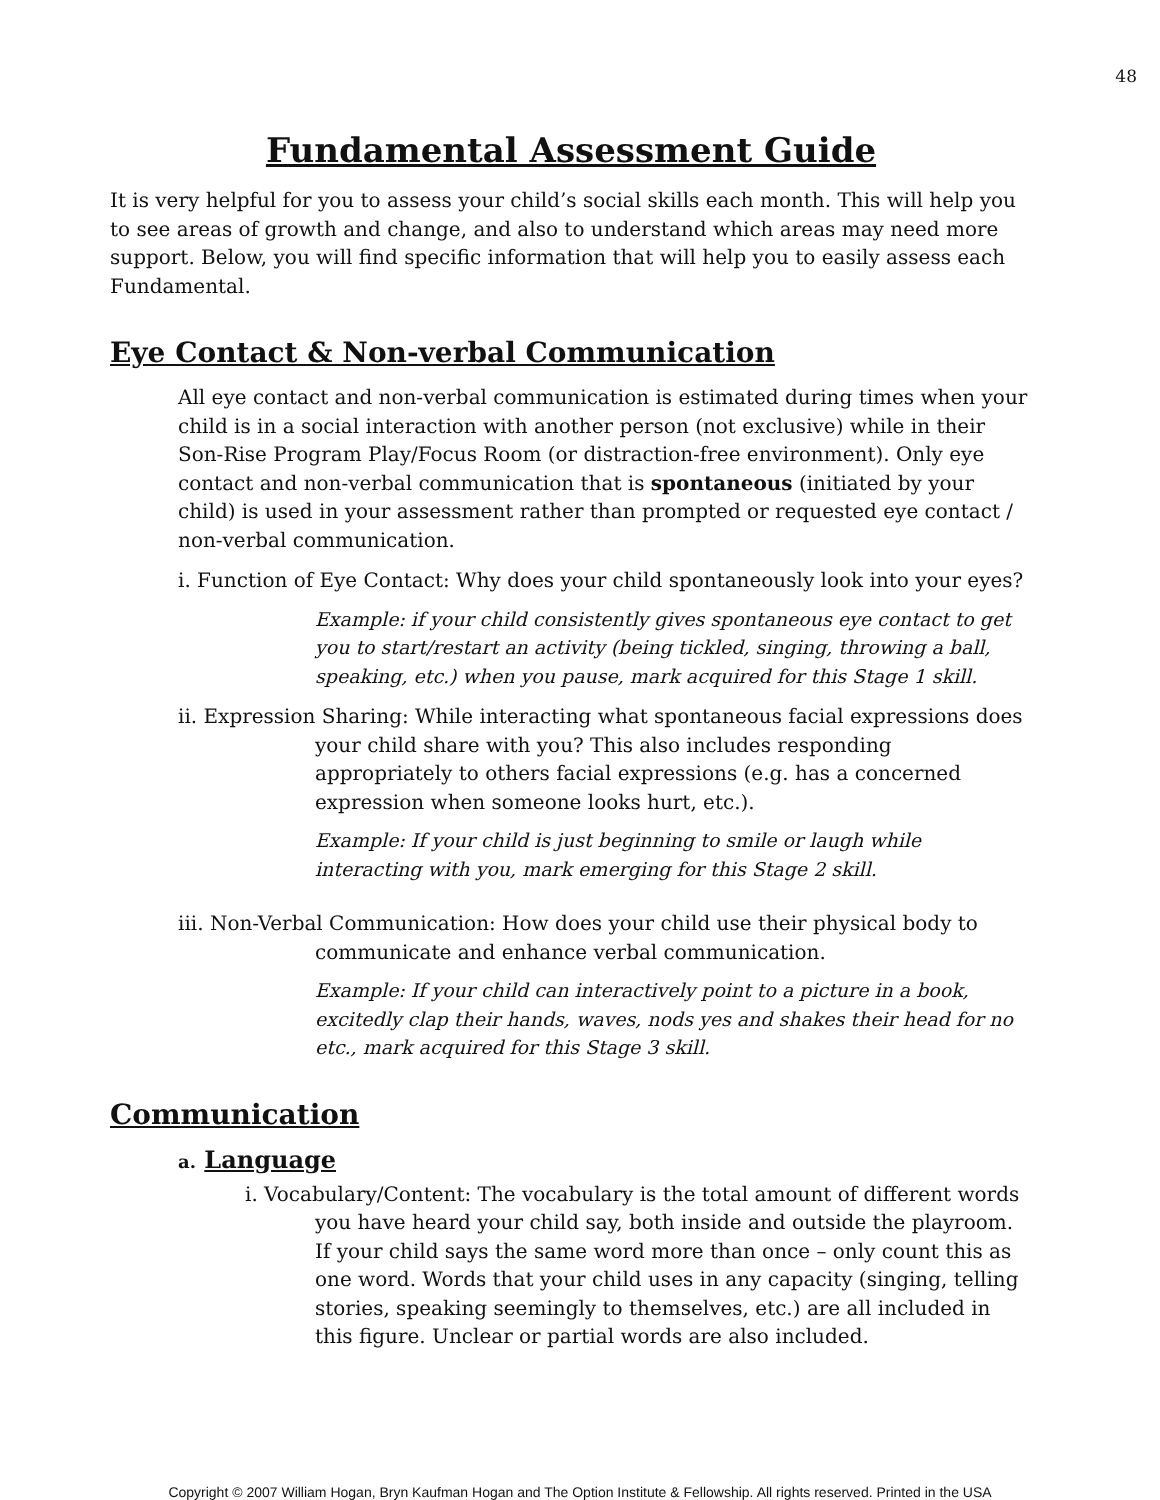48
Fundamental Assessment Guide
It is very helpful for you to assess your child’s social skills each month. This will help you to see areas of growth and change, and also to understand which areas may need more support. Below, you will find specific information that will help you to easily assess each Fundamental.
Eye Contact & Non-verbal Communication
All eye contact and non-verbal communication is estimated during times when your child is in a social interaction with another person (not exclusive) while in their Son-Rise Program Play/Focus Room (or distraction-free environment). Only eye contact and non-verbal communication that is spontaneous (initiated by your child) is used in your assessment rather than prompted or requested eye contact / non-verbal communication.
i. Function of Eye Contact: Why does your child spontaneously look into your eyes?
Example: if your child consistently gives spontaneous eye contact to get you to start/restart an activity (being tickled, singing, throwing a ball, speaking, etc.) when you pause, mark acquired for this Stage 1 skill.
ii. Expression Sharing: While interacting what spontaneous facial expressions does your child share with you? This also includes responding appropriately to others facial expressions (e.g. has a concerned expression when someone looks hurt, etc.).
Example: If your child is just beginning to smile or laugh while interacting with you, mark emerging for this Stage 2 skill.
iii. Non-Verbal Communication: How does your child use their physical body to communicate and enhance verbal communication.
Example: If your child can interactively point to a picture in a book, excitedly clap their hands, waves, nods yes and shakes their head for no etc., mark acquired for this Stage 3 skill.
Communication
a. Language
i. Vocabulary/Content: The vocabulary is the total amount of different words you have heard your child say, both inside and outside the playroom. If your child says the same word more than once – only count this as one word. Words that your child uses in any capacity (singing, telling stories, speaking seemingly to themselves, etc.) are all included in this figure. Unclear or partial words are also included.
Copyright © 2007 William Hogan, Bryn Kaufman Hogan and The Option Institute & Fellowship. All rights reserved. Printed in the USA